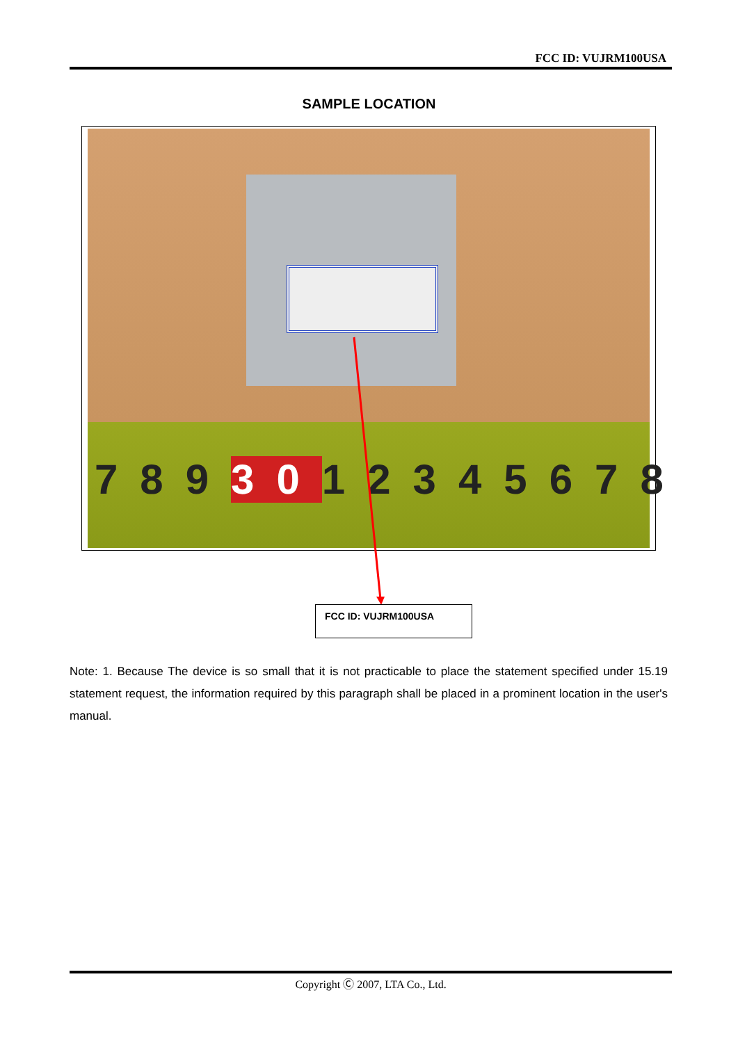FCC ID: VUJRM100USA
SAMPLE LOCATION
7893012345678
FCC ID: VUJRM100USA
Note: 1. Because The device is so small that it is not practicable to place the statement specified under 15.19 statement request, the information required by this paragraph shall be placed in a prominent location in the user's manual.
Copyright Ⓒ 2007, LTA Co., Ltd.